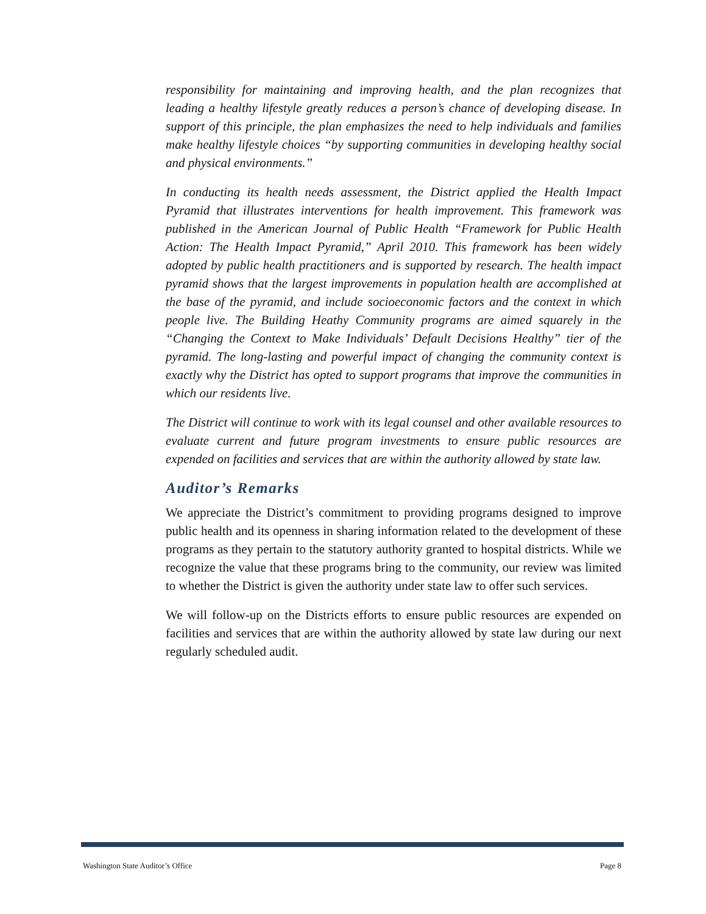responsibility for maintaining and improving health, and the plan recognizes that leading a healthy lifestyle greatly reduces a person’s chance of developing disease. In support of this principle, the plan emphasizes the need to help individuals and families make healthy lifestyle choices “by supporting communities in developing healthy social and physical environments.”
In conducting its health needs assessment, the District applied the Health Impact Pyramid that illustrates interventions for health improvement. This framework was published in the American Journal of Public Health “Framework for Public Health Action: The Health Impact Pyramid,” April 2010. This framework has been widely adopted by public health practitioners and is supported by research. The health impact pyramid shows that the largest improvements in population health are accomplished at the base of the pyramid, and include socioeconomic factors and the context in which people live. The Building Heathy Community programs are aimed squarely in the “Changing the Context to Make Individuals’ Default Decisions Healthy” tier of the pyramid. The long-lasting and powerful impact of changing the community context is exactly why the District has opted to support programs that improve the communities in which our residents live.
The District will continue to work with its legal counsel and other available resources to evaluate current and future program investments to ensure public resources are expended on facilities and services that are within the authority allowed by state law.
Auditor’s Remarks
We appreciate the District’s commitment to providing programs designed to improve public health and its openness in sharing information related to the development of these programs as they pertain to the statutory authority granted to hospital districts. While we recognize the value that these programs bring to the community, our review was limited to whether the District is given the authority under state law to offer such services.
We will follow-up on the Districts efforts to ensure public resources are expended on facilities and services that are within the authority allowed by state law during our next regularly scheduled audit.
Washington State Auditor’s Office Page 8